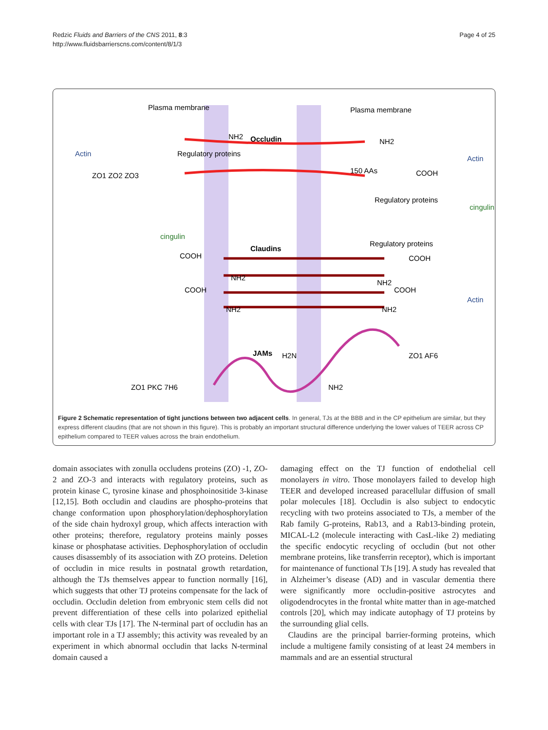Redzic Fluids and Barriers of the CNS 2011, 8:3
http://www.fluidsbarrierscns.com/content/8/1/3
Page 4 of 25
Plasma membrane
Plasma membrane
Occludin
Claudins
JAMs
Actin
Actin
Actin
cingulin
cingulin
150 AAs
COOH
COOH
COOH
COOH
COOH
NH2
NH2
NH2
NH2
NH2
NH2
H2N
NH2
Regulatory proteins
Regulatory proteins
Regulatory proteins
ZO1 ZO2 ZO3
ZO1 PKC 7H6
ZO1 AF6
Figure 2 Schematic representation of tight junctions between two adjacent cells. In general, TJs at the BBB and in the CP epithelium are similar, but they express different claudins (that are not shown in this figure). This is probably an important structural difference underlying the lower values of TEER across CP epithelium compared to TEER values across the brain endothelium.
domain associates with zonulla occludens proteins (ZO) -1, ZO-2 and ZO-3 and interacts with regulatory proteins, such as protein kinase C, tyrosine kinase and phosphoinositide 3-kinase [12,15]. Both occludin and claudins are phospho-proteins that change conformation upon phosphorylation/dephosphorylation of the side chain hydroxyl group, which affects interaction with other proteins; therefore, regulatory proteins mainly posses kinase or phosphatase activities. Dephosphorylation of occludin causes disassembly of its association with ZO proteins. Deletion of occludin in mice results in postnatal growth retardation, although the TJs themselves appear to function normally [16], which suggests that other TJ proteins compensate for the lack of occludin. Occludin deletion from embryonic stem cells did not prevent differentiation of these cells into polarized epithelial cells with clear TJs [17]. The N-terminal part of occludin has an important role in a TJ assembly; this activity was revealed by an experiment in which abnormal occludin that lacks N-terminal domain caused a
damaging effect on the TJ function of endothelial cell monolayers in vitro. Those monolayers failed to develop high TEER and developed increased paracellular diffusion of small polar molecules [18]. Occludin is also subject to endocytic recycling with two proteins associated to TJs, a member of the Rab family G-proteins, Rab13, and a Rab13-binding protein, MICAL-L2 (molecule interacting with CasL-like 2) mediating the specific endocytic recycling of occludin (but not other membrane proteins, like transferrin receptor), which is important for maintenance of functional TJs [19]. A study has revealed that in Alzheimer’s disease (AD) and in vascular dementia there were significantly more occludin-positive astrocytes and oligodendrocytes in the frontal white matter than in age-matched controls [20], which may indicate autophagy of TJ proteins by the surrounding glial cells.
Claudins are the principal barrier-forming proteins, which include a multigene family consisting of at least 24 members in mammals and are an essential structural